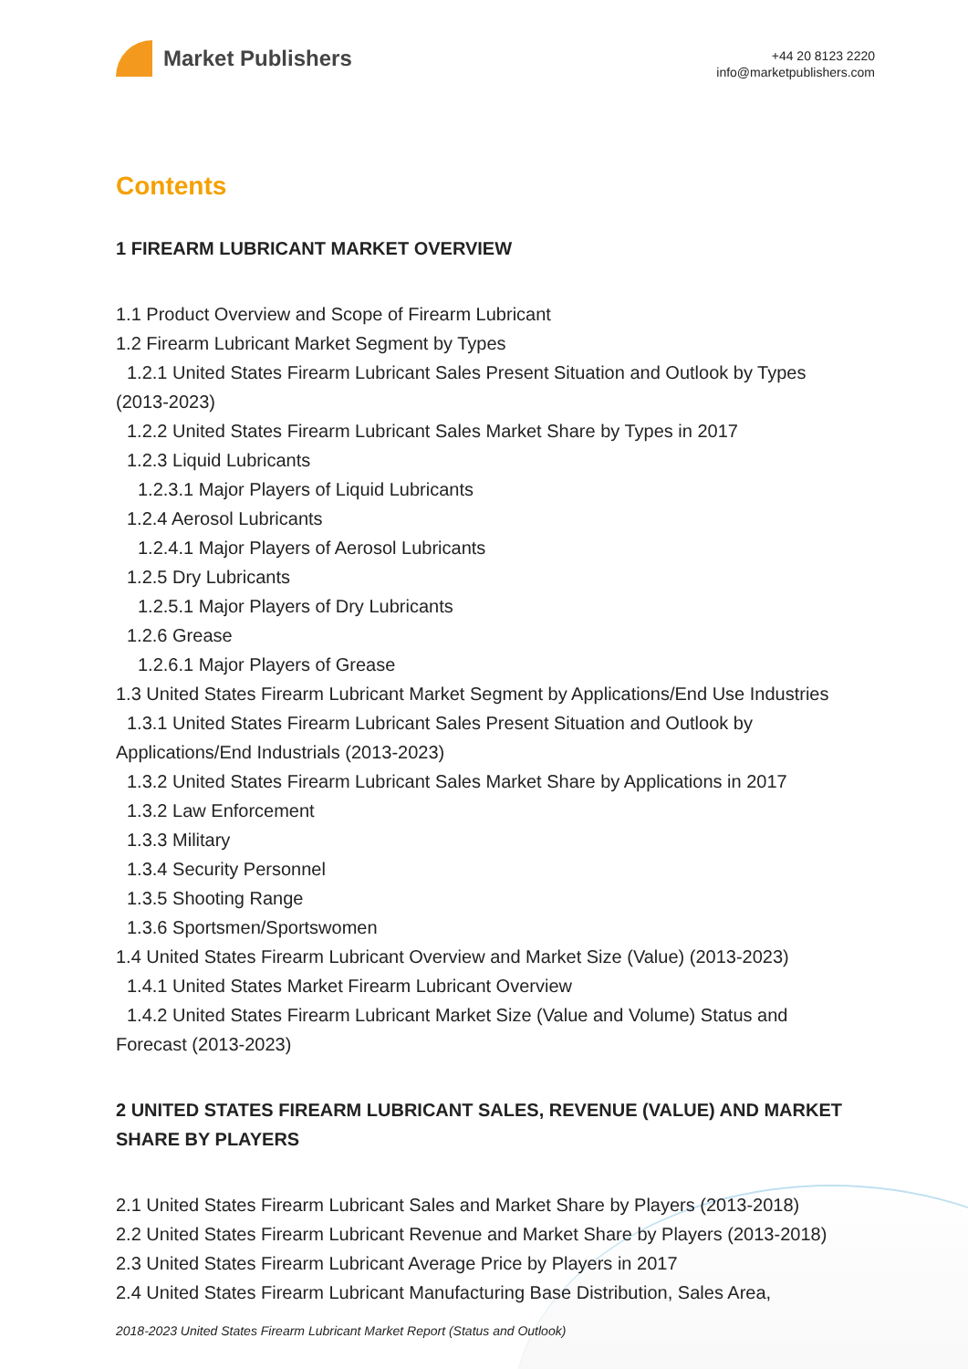Market Publishers
+44 20 8123 2220
info@marketpublishers.com
Contents
1 FIREARM LUBRICANT MARKET OVERVIEW
1.1 Product Overview and Scope of Firearm Lubricant
1.2 Firearm Lubricant Market Segment by Types
1.2.1 United States Firearm Lubricant Sales Present Situation and Outlook by Types
(2013-2023)
1.2.2 United States Firearm Lubricant Sales Market Share by Types in 2017
1.2.3 Liquid Lubricants
1.2.3.1 Major Players of Liquid Lubricants
1.2.4 Aerosol Lubricants
1.2.4.1 Major Players of Aerosol Lubricants
1.2.5 Dry Lubricants
1.2.5.1 Major Players of Dry Lubricants
1.2.6 Grease
1.2.6.1 Major Players of Grease
1.3 United States Firearm Lubricant Market Segment by Applications/End Use Industries
1.3.1 United States Firearm Lubricant Sales Present Situation and Outlook by
Applications/End Industrials (2013-2023)
1.3.2 United States Firearm Lubricant Sales Market Share by Applications in 2017
1.3.2 Law Enforcement
1.3.3 Military
1.3.4 Security Personnel
1.3.5 Shooting Range
1.3.6 Sportsmen/Sportswomen
1.4 United States Firearm Lubricant Overview and Market Size (Value) (2013-2023)
1.4.1 United States Market Firearm Lubricant Overview
1.4.2 United States Firearm Lubricant Market Size (Value and Volume) Status and
Forecast (2013-2023)
2 UNITED STATES FIREARM LUBRICANT SALES, REVENUE (VALUE) AND MARKET SHARE BY PLAYERS
2.1 United States Firearm Lubricant Sales and Market Share by Players (2013-2018)
2.2 United States Firearm Lubricant Revenue and Market Share by Players (2013-2018)
2.3 United States Firearm Lubricant Average Price by Players in 2017
2.4 United States Firearm Lubricant Manufacturing Base Distribution, Sales Area,
2018-2023 United States Firearm Lubricant Market Report (Status and Outlook)